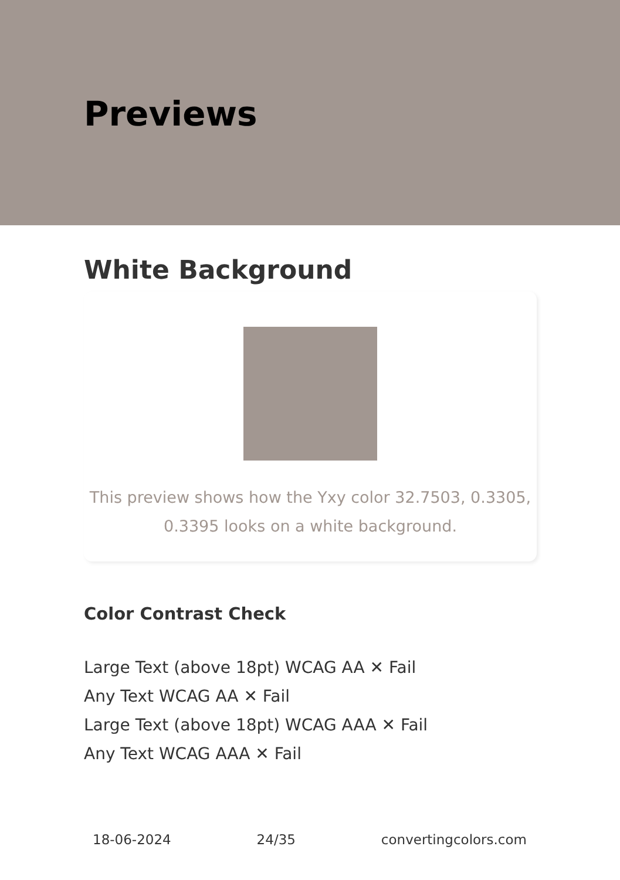Previews
White Background
This preview shows how the Yxy color 32.7503, 0.3305, 0.3395 looks on a white background.
Color Contrast Check
Large Text (above 18pt) WCAG AA ✕ Fail
Any Text WCAG AA ✕ Fail
Large Text (above 18pt) WCAG AAA ✕ Fail
Any Text WCAG AAA ✕ Fail
18-06-2024 24/35 convertingcolors.com